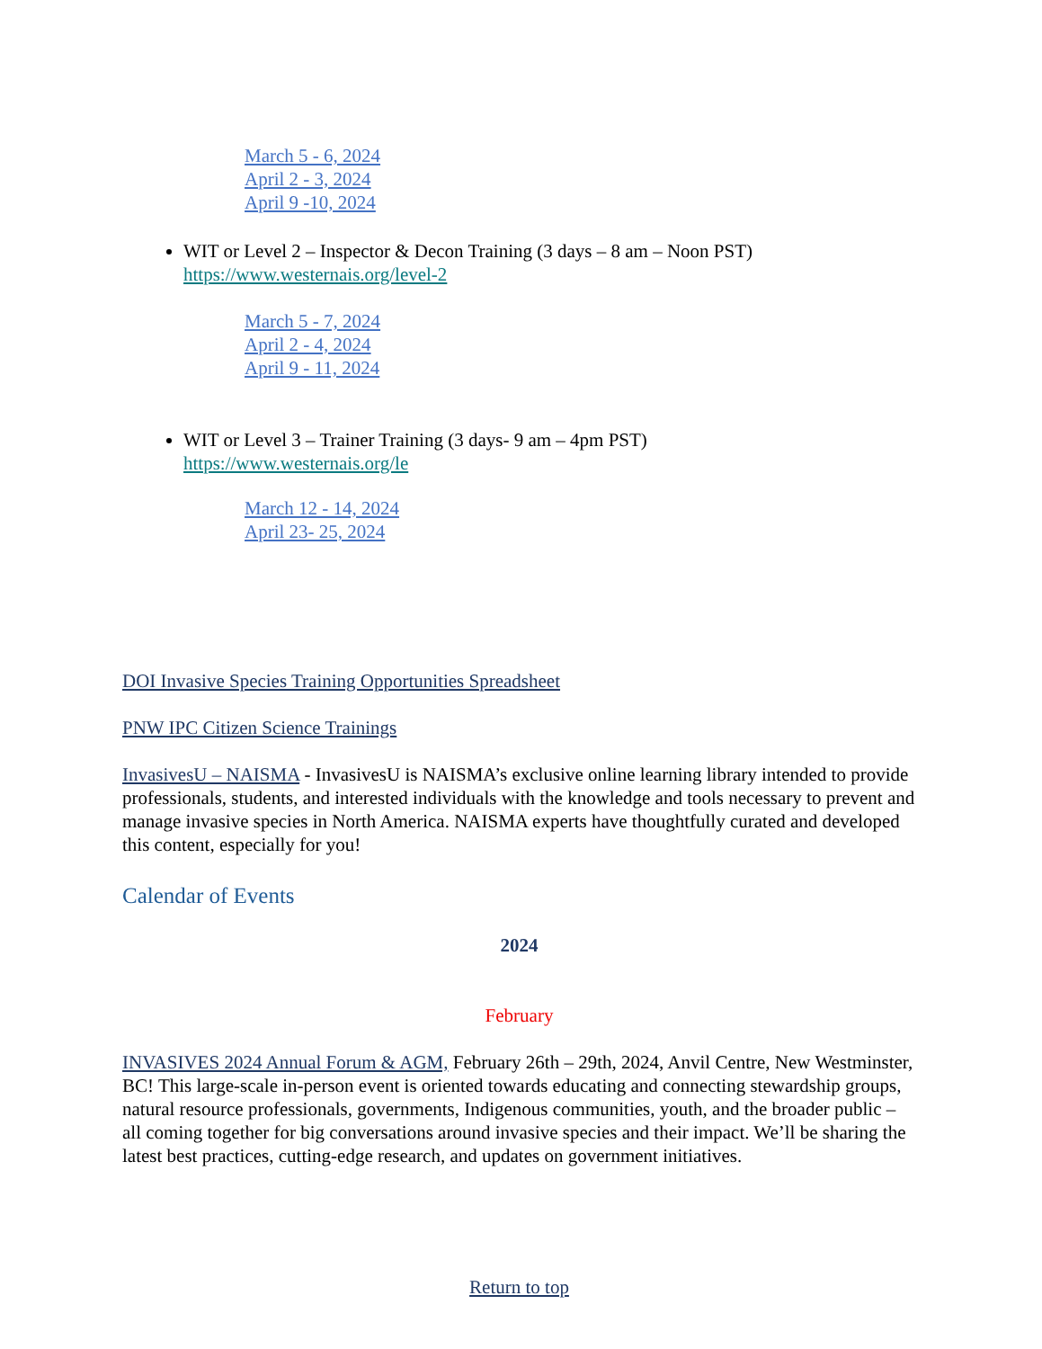March 5 - 6, 2024
April 2 - 3, 2024
April 9 -10, 2024
WIT or Level 2 – Inspector & Decon Training (3 days – 8 am – Noon PST)
https://www.westernais.org/level-2
March 5 - 7, 2024
April 2 - 4, 2024
April 9 - 11, 2024
WIT or Level 3 – Trainer Training (3 days- 9 am – 4pm PST)
https://www.westernais.org/le
March 12 - 14, 2024
April 23- 25, 2024
DOI Invasive Species Training Opportunities Spreadsheet
PNW IPC Citizen Science Trainings
InvasivesU – NAISMA - InvasivesU is NAISMA’s exclusive online learning library intended to provide professionals, students, and interested individuals with the knowledge and tools necessary to prevent and manage invasive species in North America. NAISMA experts have thoughtfully curated and developed this content, especially for you!
Calendar of Events
2024
February
INVASIVES 2024 Annual Forum & AGM, February 26th – 29th, 2024, Anvil Centre, New Westminster, BC! This large-scale in-person event is oriented towards educating and connecting stewardship groups, natural resource professionals, governments, Indigenous communities, youth, and the broader public – all coming together for big conversations around invasive species and their impact. We’ll be sharing the latest best practices, cutting-edge research, and updates on government initiatives.
Return to top